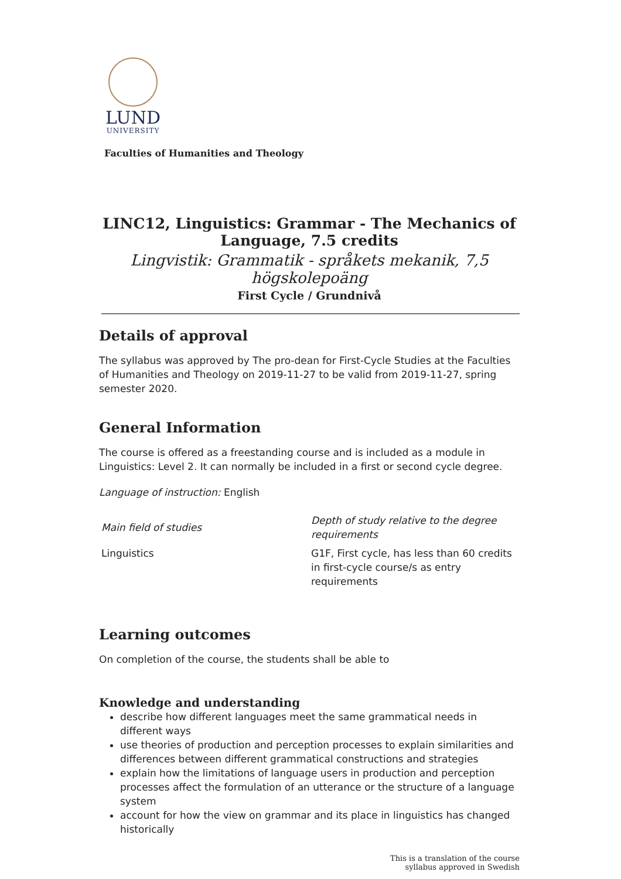LUND
UNIVERSITY
Faculties of Humanities and Theology
LINC12, Linguistics: Grammar - The Mechanics of Language, 7.5 credits
Lingvistik: Grammatik - språkets mekanik, 7,5 högskolepoäng
First Cycle / Grundnivå
Details of approval
The syllabus was approved by The pro-dean for First-Cycle Studies at the Faculties of Humanities and Theology on 2019-11-27 to be valid from 2019-11-27, spring semester 2020.
General Information
The course is offered as a freestanding course and is included as a module in Linguistics: Level 2. It can normally be included in a first or second cycle degree.
Language of instruction: English
| Main field of studies | Depth of study relative to the degree requirements |
| --- | --- |
| Linguistics | G1F, First cycle, has less than 60 credits in first-cycle course/s as entry requirements |
Learning outcomes
On completion of the course, the students shall be able to
Knowledge and understanding
describe how different languages meet the same grammatical needs in different ways
use theories of production and perception processes to explain similarities and differences between different grammatical constructions and strategies
explain how the limitations of language users in production and perception processes affect the formulation of an utterance or the structure of a language system
account for how the view on grammar and its place in linguistics has changed historically
This is a translation of the course
syllabus approved in Swedish